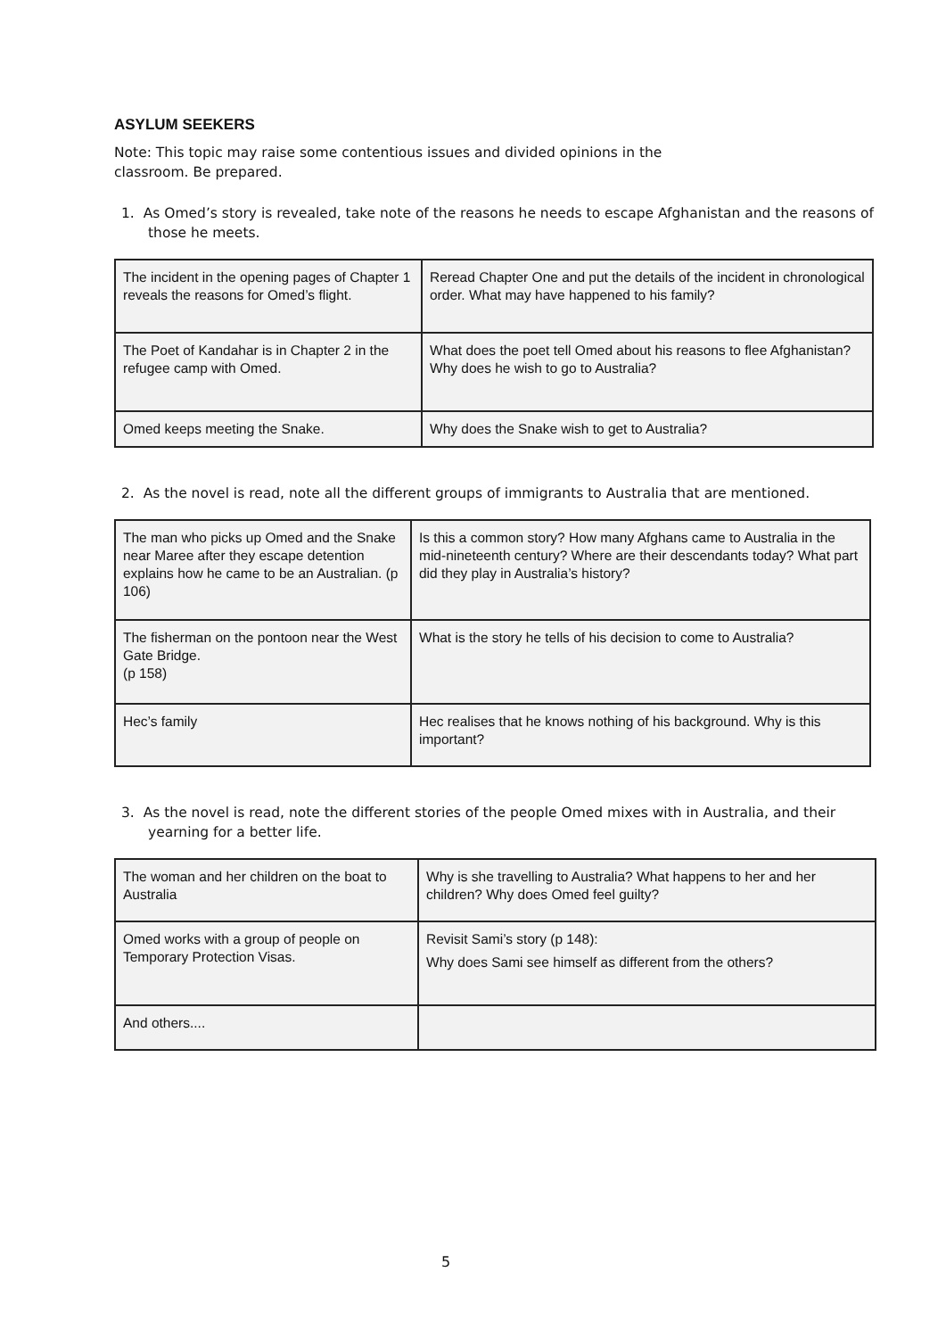ASYLUM SEEKERS
Note: This topic may raise some contentious issues and divided opinions in the
classroom. Be prepared.
1. As Omed’s story is revealed, take note of the reasons he needs to escape Afghanistan and the reasons of those he meets.
| The incident in the opening pages of Chapter 1 reveals the reasons for Omed’s flight. | Reread Chapter One and put the details of the incident in chronological order. What may have happened to his family? |
| The Poet of Kandahar is in Chapter 2 in the refugee camp with Omed. | What does the poet tell Omed about his reasons to flee Afghanistan? Why does he wish to go to Australia? |
| Omed keeps meeting the Snake. | Why does the Snake wish to get to Australia? |
2. As the novel is read, note all the different groups of immigrants to Australia that are mentioned.
| The man who picks up Omed and the Snake near Maree after they escape detention explains how he came to be an Australian. (p 106) | Is this a common story? How many Afghans came to Australia in the mid-nineteenth century? Where are their descendants today? What part did they play in Australia’s history? |
| The fisherman on the pontoon near the West Gate Bridge. (p 158) | What is the story he tells of his decision to come to Australia? |
| Hec’s family | Hec realises that he knows nothing of his background. Why is this important? |
3. As the novel is read, note the different stories of the people Omed mixes with in Australia, and their yearning for a better life.
| The woman and her children on the boat to Australia | Why is she travelling to Australia? What happens to her and her children? Why does Omed feel guilty? |
| Omed works with a group of people on Temporary Protection Visas. | Revisit Sami’s story (p 148): Why does Sami see himself as different from the others? |
| And others.... | |
5